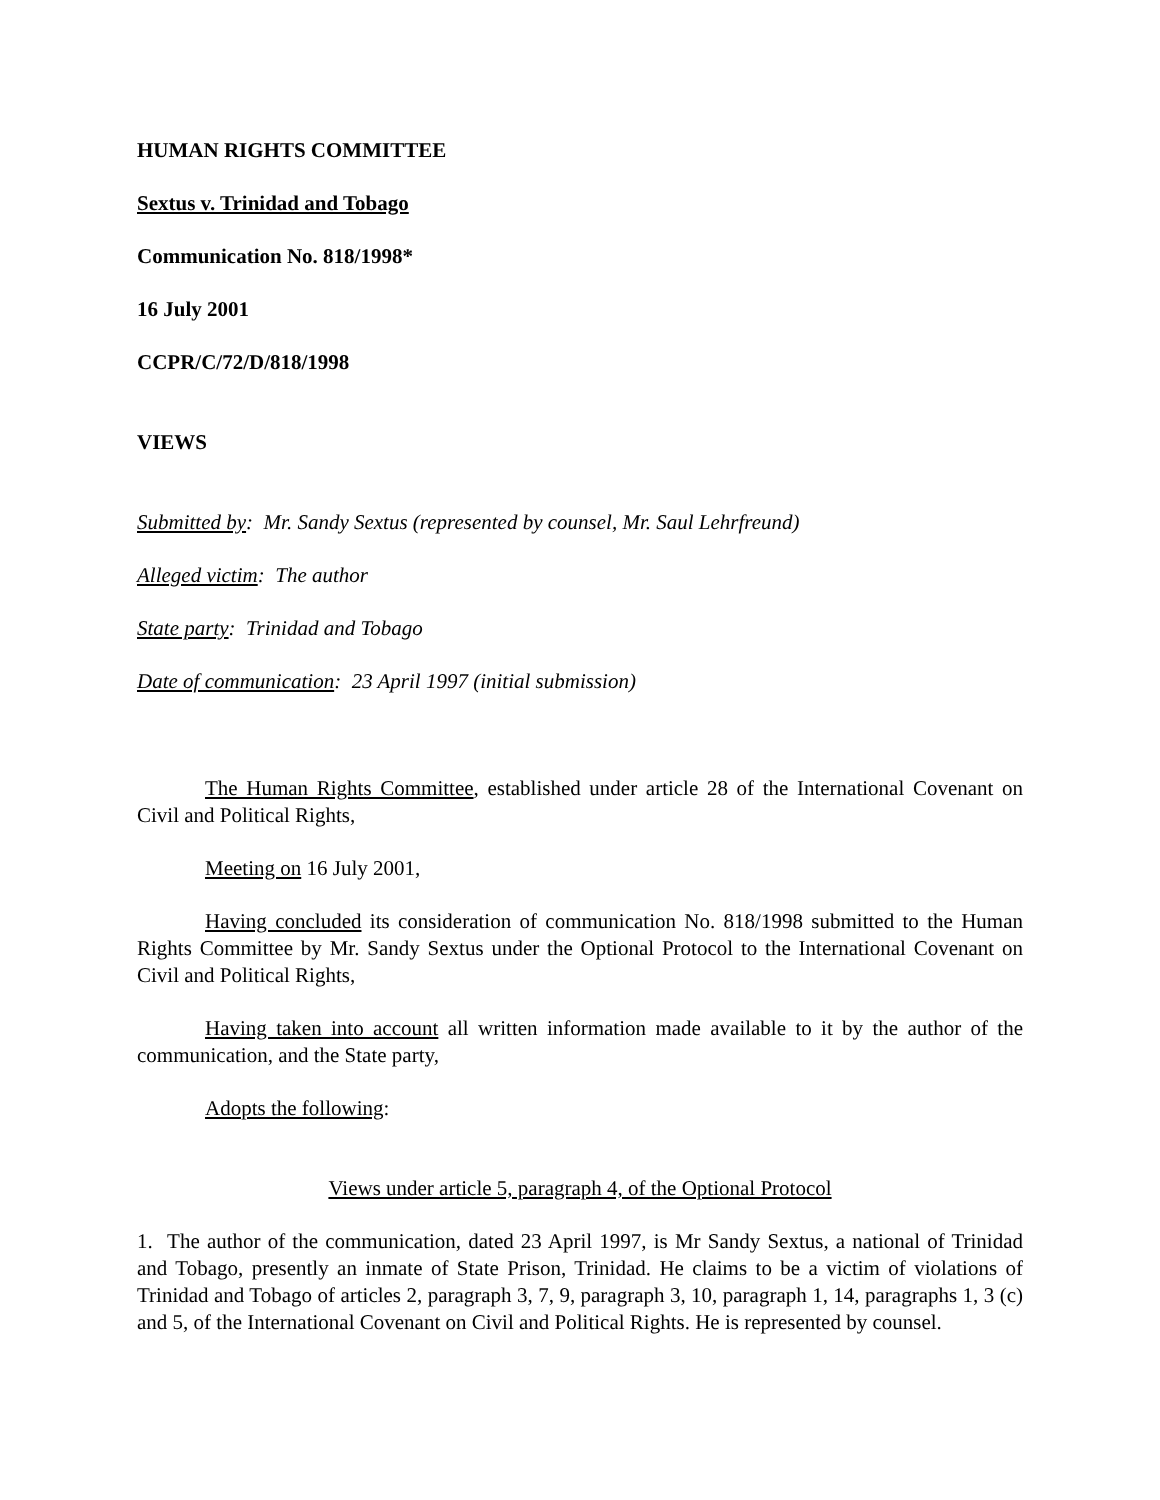HUMAN RIGHTS COMMITTEE
Sextus v. Trinidad and Tobago
Communication No. 818/1998*
16 July 2001
CCPR/C/72/D/818/1998
VIEWS
Submitted by: Mr. Sandy Sextus (represented by counsel, Mr. Saul Lehrfreund)
Alleged victim: The author
State party: Trinidad and Tobago
Date of communication: 23 April 1997 (initial submission)
The Human Rights Committee, established under article 28 of the International Covenant on Civil and Political Rights,
Meeting on 16 July 2001,
Having concluded its consideration of communication No. 818/1998 submitted to the Human Rights Committee by Mr. Sandy Sextus under the Optional Protocol to the International Covenant on Civil and Political Rights,
Having taken into account all written information made available to it by the author of the communication, and the State party,
Adopts the following:
Views under article 5, paragraph 4, of the Optional Protocol
1. The author of the communication, dated 23 April 1997, is Mr Sandy Sextus, a national of Trinidad and Tobago, presently an inmate of State Prison, Trinidad. He claims to be a victim of violations of Trinidad and Tobago of articles 2, paragraph 3, 7, 9, paragraph 3, 10, paragraph 1, 14, paragraphs 1, 3 (c) and 5, of the International Covenant on Civil and Political Rights. He is represented by counsel.